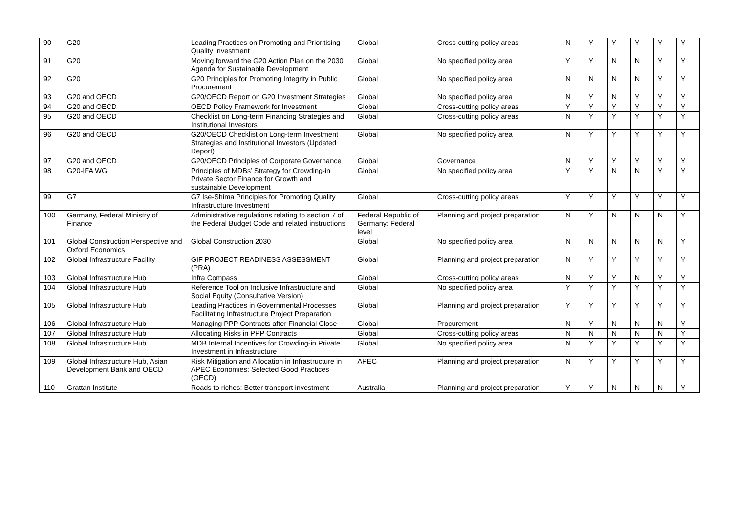| 90 | G20 | Leading Practices on Promoting and Prioritising Quality Investment | Global | Cross-cutting policy areas | N | Y | Y | Y | Y | Y |
| 91 | G20 | Moving forward the G20 Action Plan on the 2030 Agenda for Sustainable Development | Global | No specified policy area | Y | Y | N | N | Y | Y |
| 92 | G20 | G20 Principles for Promoting Integrity in Public Procurement | Global | No specified policy area | N | N | N | N | Y | Y |
| 93 | G20 and OECD | G20/OECD Report on G20 Investment Strategies | Global | No specified policy area | N | Y | N | Y | Y | Y |
| 94 | G20 and OECD | OECD Policy Framework for Investment | Global | Cross-cutting policy areas | Y | Y | Y | Y | Y | Y |
| 95 | G20 and OECD | Checklist on Long-term Financing Strategies and Institutional Investors | Global | Cross-cutting policy areas | N | Y | Y | Y | Y | Y |
| 96 | G20 and OECD | G20/OECD Checklist on Long-term Investment Strategies and Institutional Investors (Updated Report) | Global | No specified policy area | N | Y | Y | Y | Y | Y |
| 97 | G20 and OECD | G20/OECD Principles of Corporate Governance | Global | Governance | N | Y | Y | Y | Y | Y |
| 98 | G20-IFA WG | Principles of MDBs’ Strategy for Crowding-in Private Sector Finance for Growth and sustainable Development | Global | No specified policy area | Y | Y | N | N | Y | Y |
| 99 | G7 | G7 Ise-Shima Principles for Promoting Quality Infrastructure Investment | Global | Cross-cutting policy areas | Y | Y | Y | Y | Y | Y |
| 100 | Germany, Federal Ministry of Finance | Administrative regulations relating to section 7 of the Federal Budget Code and related instructions | Federal Republic of Germany: Federal level | Planning and project preparation | N | Y | N | N | N | Y |
| 101 | Global Construction Perspective and Oxford Economics | Global Construction 2030 | Global | No specified policy area | N | N | N | N | N | Y |
| 102 | Global Infrastructure Facility | GIF PROJECT READINESS ASSESSMENT (PRA) | Global | Planning and project preparation | N | Y | Y | Y | Y | Y |
| 103 | Global Infrastructure Hub | Infra Compass | Global | Cross-cutting policy areas | N | Y | Y | N | Y | Y |
| 104 | Global Infrastructure Hub | Reference Tool on Inclusive Infrastructure and Social Equity (Consultative Version) | Global | No specified policy area | Y | Y | Y | Y | Y | Y |
| 105 | Global Infrastructure Hub | Leading Practices in Governmental Processes Facilitating Infrastructure Project Preparation | Global | Planning and project preparation | Y | Y | Y | Y | Y | Y |
| 106 | Global Infrastructure Hub | Managing PPP Contracts after Financial Close | Global | Procurement | N | Y | N | N | N | Y |
| 107 | Global Infrastructure Hub | Allocating Risks in PPP Contracts | Global | Cross-cutting policy areas | N | N | N | N | N | Y |
| 108 | Global Infrastructure Hub | MDB Internal Incentives for Crowding-in Private Investment in Infrastructure | Global | No specified policy area | N | Y | Y | Y | Y | Y |
| 109 | Global Infrastructure Hub, Asian Development Bank and OECD | Risk Mitigation and Allocation in Infrastructure in APEC Economies: Selected Good Practices (OECD) | APEC | Planning and project preparation | N | Y | Y | Y | Y | Y |
| 110 | Grattan Institute | Roads to riches: Better transport investment | Australia | Planning and project preparation | Y | Y | N | N | N | Y |